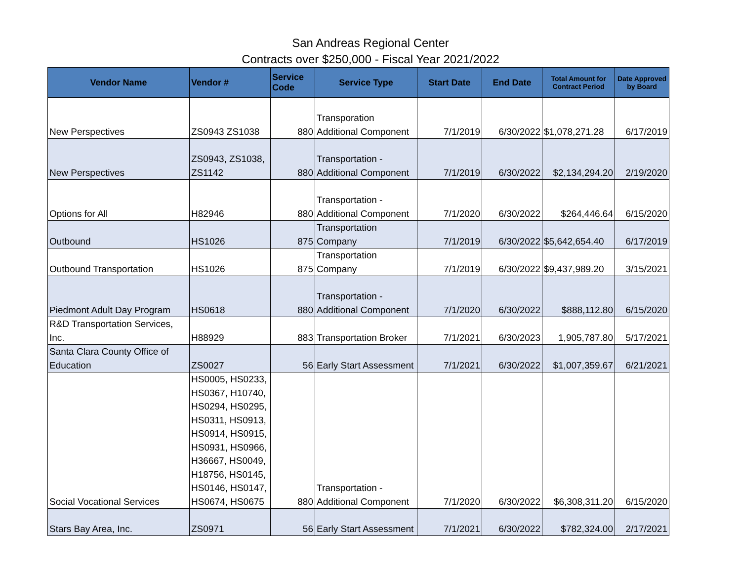San Andreas Regional Center
Contracts over $250,000 - Fiscal Year 2021/2022
| Vendor Name | Vendor # | Service Code | Service Type | Start Date | End Date | Total Amount for Contract Period | Date Approved by Board |
| --- | --- | --- | --- | --- | --- | --- | --- |
| New Perspectives | ZS0943 ZS1038 | 880 | Transporation Additional Component | 7/1/2019 | 6/30/2022 | $1,078,271.28 | 6/17/2019 |
| New Perspectives | ZS0943, ZS1038, ZS1142 | 880 | Transportation - Additional Component | 7/1/2019 | 6/30/2022 | $2,134,294.20 | 2/19/2020 |
| Options for All | H82946 | 880 | Transportation - Additional Component | 7/1/2020 | 6/30/2022 | $264,446.64 | 6/15/2020 |
| Outbound | HS1026 | 875 | Transportation Company | 7/1/2019 | 6/30/2022 | $5,642,654.40 | 6/17/2019 |
| Outbound Transportation | HS1026 | 875 | Transportation Company | 7/1/2019 | 6/30/2022 | $9,437,989.20 | 3/15/2021 |
| Piedmont Adult Day Program | HS0618 | 880 | Transportation - Additional Component | 7/1/2020 | 6/30/2022 | $888,112.80 | 6/15/2020 |
| R&D Transportation Services, Inc. | H88929 | 883 | Transportation Broker | 7/1/2021 | 6/30/2023 | 1,905,787.80 | 5/17/2021 |
| Santa Clara County Office of Education | ZS0027 | 56 | Early Start Assessment | 7/1/2021 | 6/30/2022 | $1,007,359.67 | 6/21/2021 |
| Social Vocational Services | HS0005, HS0233, HS0367, H10740, HS0294, HS0295, HS0311, HS0913, HS0914, HS0915, HS0931, HS0966, H36667, HS0049, H18756, HS0145, HS0146, HS0147, HS0674, HS0675 | 880 | Transportation - Additional Component | 7/1/2020 | 6/30/2022 | $6,308,311.20 | 6/15/2020 |
| Stars Bay Area, Inc. | ZS0971 | 56 | Early Start Assessment | 7/1/2021 | 6/30/2022 | $782,324.00 | 2/17/2021 |